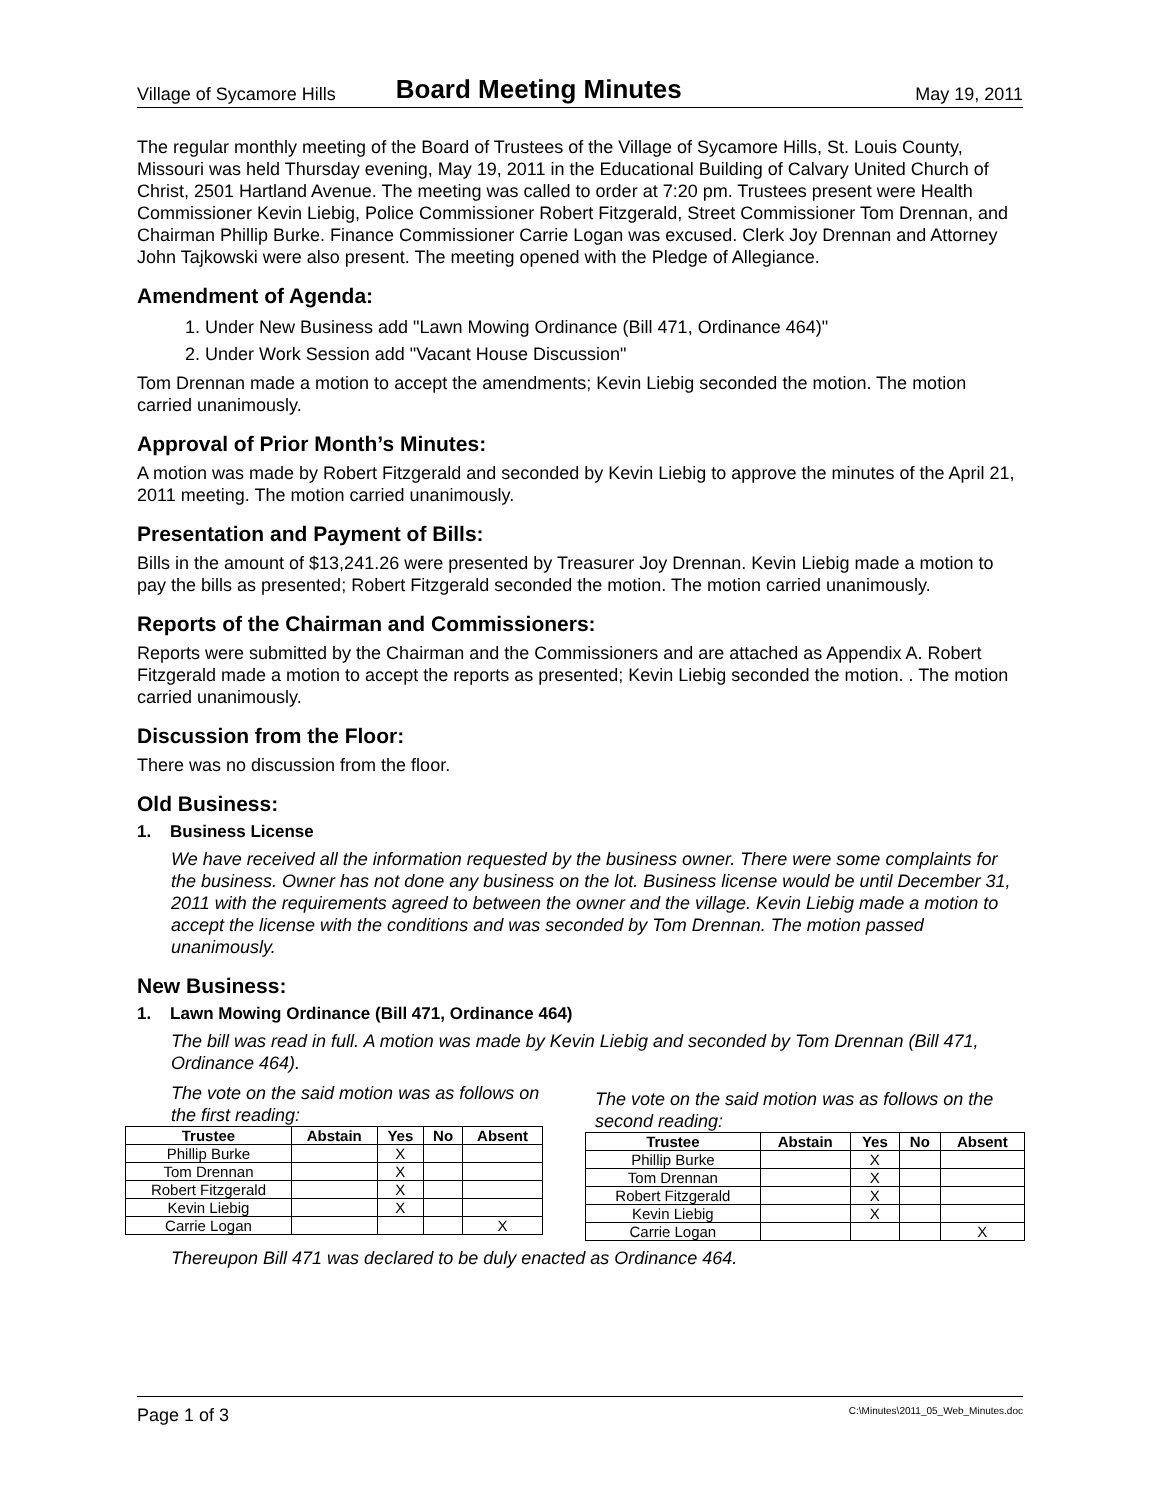Village of Sycamore Hills Board Meeting Minutes May 19, 2011
The regular monthly meeting of the Board of Trustees of the Village of Sycamore Hills, St. Louis County, Missouri was held Thursday evening, May 19, 2011 in the Educational Building of Calvary United Church of Christ, 2501 Hartland Avenue. The meeting was called to order at 7:20 pm. Trustees present were Health Commissioner Kevin Liebig, Police Commissioner Robert Fitzgerald, Street Commissioner Tom Drennan, and Chairman Phillip Burke. Finance Commissioner Carrie Logan was excused. Clerk Joy Drennan and Attorney John Tajkowski were also present. The meeting opened with the Pledge of Allegiance.
Amendment of Agenda:
1. Under New Business add "Lawn Mowing Ordinance (Bill 471, Ordinance 464)"
2. Under Work Session add "Vacant House Discussion"
Tom Drennan made a motion to accept the amendments; Kevin Liebig seconded the motion. The motion carried unanimously.
Approval of Prior Month’s Minutes:
A motion was made by Robert Fitzgerald and seconded by Kevin Liebig to approve the minutes of the April 21, 2011 meeting. The motion carried unanimously.
Presentation and Payment of Bills:
Bills in the amount of $13,241.26 were presented by Treasurer Joy Drennan. Kevin Liebig made a motion to pay the bills as presented; Robert Fitzgerald seconded the motion. The motion carried unanimously.
Reports of the Chairman and Commissioners:
Reports were submitted by the Chairman and the Commissioners and are attached as Appendix A. Robert Fitzgerald made a motion to accept the reports as presented; Kevin Liebig seconded the motion. . The motion carried unanimously.
Discussion from the Floor:
There was no discussion from the floor.
Old Business:
1. Business License
We have received all the information requested by the business owner. There were some complaints for the business. Owner has not done any business on the lot. Business license would be until December 31, 2011 with the requirements agreed to between the owner and the village. Kevin Liebig made a motion to accept the license with the conditions and was seconded by Tom Drennan. The motion passed unanimously.
New Business:
1. Lawn Mowing Ordinance (Bill 471, Ordinance 464)
The bill was read in full. A motion was made by Kevin Liebig and seconded by Tom Drennan (Bill 471, Ordinance 464).
The vote on the said motion was as follows on the first reading:
| Trustee | Abstain | Yes | No | Absent |
| --- | --- | --- | --- | --- |
| Phillip Burke | | X | | |
| Tom Drennan | | X | | |
| Robert Fitzgerald | | X | | |
| Kevin Liebig | | X | | |
| Carrie Logan | | | | X |
The vote on the said motion was as follows on the second reading:
| Trustee | Abstain | Yes | No | Absent |
| --- | --- | --- | --- | --- |
| Phillip Burke | | X | | |
| Tom Drennan | | X | | |
| Robert Fitzgerald | | X | | |
| Kevin Liebig | | X | | |
| Carrie Logan | | | | X |
Thereupon Bill 471 was declared to be duly enacted as Ordinance 464.
Page 1 of 3 C:\Minutes\2011_05_Web_Minutes.doc